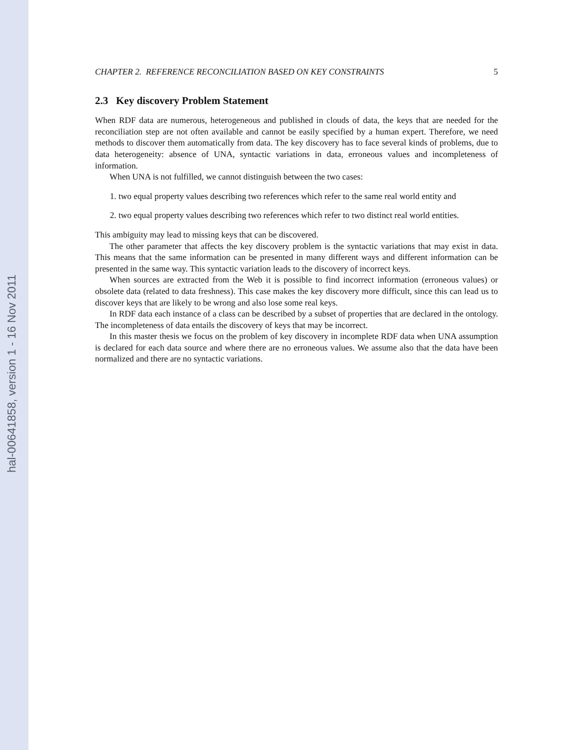hal-00641858, version 1 - 16 Nov 2011
CHAPTER 2. REFERENCE RECONCILIATION BASED ON KEY CONSTRAINTS 5
2.3 Key discovery Problem Statement
When RDF data are numerous, heterogeneous and published in clouds of data, the keys that are needed for the reconciliation step are not often available and cannot be easily specified by a human expert. Therefore, we need methods to discover them automatically from data. The key discovery has to face several kinds of problems, due to data heterogeneity: absence of UNA, syntactic variations in data, erroneous values and incompleteness of information.
When UNA is not fulfilled, we cannot distinguish between the two cases:
1. two equal property values describing two references which refer to the same real world entity and
2. two equal property values describing two references which refer to two distinct real world entities.
This ambiguity may lead to missing keys that can be discovered.
The other parameter that affects the key discovery problem is the syntactic variations that may exist in data. This means that the same information can be presented in many different ways and different information can be presented in the same way. This syntactic variation leads to the discovery of incorrect keys.
When sources are extracted from the Web it is possible to find incorrect information (erroneous values) or obsolete data (related to data freshness). This case makes the key discovery more difficult, since this can lead us to discover keys that are likely to be wrong and also lose some real keys.
In RDF data each instance of a class can be described by a subset of properties that are declared in the ontology. The incompleteness of data entails the discovery of keys that may be incorrect.
In this master thesis we focus on the problem of key discovery in incomplete RDF data when UNA assumption is declared for each data source and where there are no erroneous values. We assume also that the data have been normalized and there are no syntactic variations.